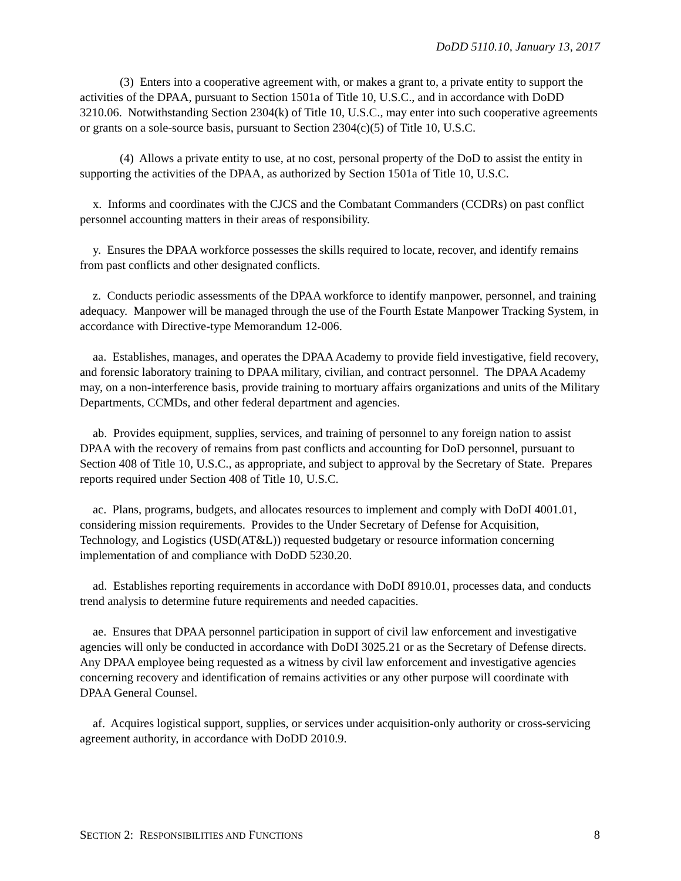DoDD 5110.10, January 13, 2017
(3) Enters into a cooperative agreement with, or makes a grant to, a private entity to support the activities of the DPAA, pursuant to Section 1501a of Title 10, U.S.C., and in accordance with DoDD 3210.06. Notwithstanding Section 2304(k) of Title 10, U.S.C., may enter into such cooperative agreements or grants on a sole-source basis, pursuant to Section 2304(c)(5) of Title 10, U.S.C.
(4) Allows a private entity to use, at no cost, personal property of the DoD to assist the entity in supporting the activities of the DPAA, as authorized by Section 1501a of Title 10, U.S.C.
x. Informs and coordinates with the CJCS and the Combatant Commanders (CCDRs) on past conflict personnel accounting matters in their areas of responsibility.
y. Ensures the DPAA workforce possesses the skills required to locate, recover, and identify remains from past conflicts and other designated conflicts.
z. Conducts periodic assessments of the DPAA workforce to identify manpower, personnel, and training adequacy. Manpower will be managed through the use of the Fourth Estate Manpower Tracking System, in accordance with Directive-type Memorandum 12-006.
aa. Establishes, manages, and operates the DPAA Academy to provide field investigative, field recovery, and forensic laboratory training to DPAA military, civilian, and contract personnel. The DPAA Academy may, on a non-interference basis, provide training to mortuary affairs organizations and units of the Military Departments, CCMDs, and other federal department and agencies.
ab. Provides equipment, supplies, services, and training of personnel to any foreign nation to assist DPAA with the recovery of remains from past conflicts and accounting for DoD personnel, pursuant to Section 408 of Title 10, U.S.C., as appropriate, and subject to approval by the Secretary of State. Prepares reports required under Section 408 of Title 10, U.S.C.
ac. Plans, programs, budgets, and allocates resources to implement and comply with DoDI 4001.01, considering mission requirements. Provides to the Under Secretary of Defense for Acquisition, Technology, and Logistics (USD(AT&L)) requested budgetary or resource information concerning implementation of and compliance with DoDD 5230.20.
ad. Establishes reporting requirements in accordance with DoDI 8910.01, processes data, and conducts trend analysis to determine future requirements and needed capacities.
ae. Ensures that DPAA personnel participation in support of civil law enforcement and investigative agencies will only be conducted in accordance with DoDI 3025.21 or as the Secretary of Defense directs. Any DPAA employee being requested as a witness by civil law enforcement and investigative agencies concerning recovery and identification of remains activities or any other purpose will coordinate with DPAA General Counsel.
af. Acquires logistical support, supplies, or services under acquisition-only authority or cross-servicing agreement authority, in accordance with DoDD 2010.9.
SECTION 2: RESPONSIBILITIES AND FUNCTIONS 8